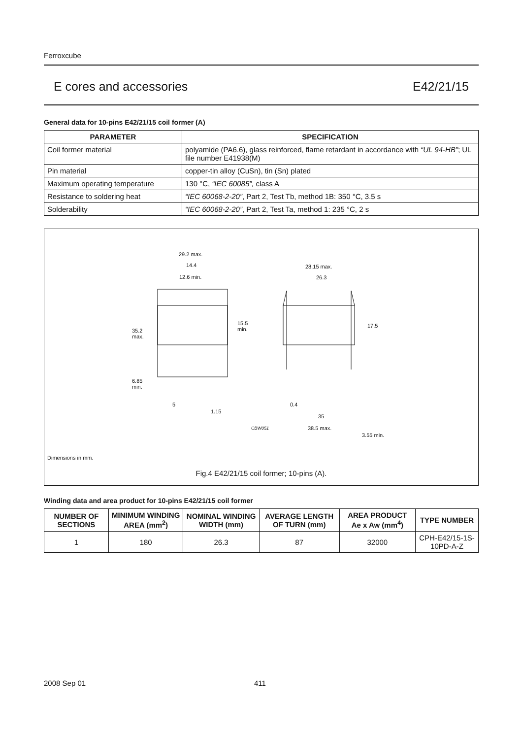Ferroxcube
E cores and accessories E42/21/15
General data for 10-pins E42/21/15 coil former (A)
| PARAMETER | SPECIFICATION |
| --- | --- |
| Coil former material | polyamide (PA6.6), glass reinforced, flame retardant in accordance with “UL 94-HB” ; UL file number E41938(M) |
| Pin material | copper-tin alloy (CuSn), tin (Sn) plated |
| Maximum operating temperature | 130 °C, “IEC 60085”, class A |
| Resistance to soldering heat | “IEC 60068-2-20” , Part 2, Test Tb, method 1B: 350 °C, 3.5 s |
| Solderability | “IEC 60068-2-20” , Part 2, Test Ta, method 1: 235 °C, 2 s |
29.2 max.
14.4
12.6 min.
35.2
max.
15.5
min.
6.85
min.
5
1.15
28.15 max.
26.3
17.5
0.4
35
CBW051
38.5 max.
3.55 min.
Dimensions in mm.
Fig.4 E42/21/15 coil former; 10-pins (A).
Winding data and area product for 10-pins E42/21/15 coil former
| NUMBER OF SECTIONS | MINIMUM WINDING AREA (mm<sup>2</sup>) | NOMINAL WINDING WIDTH (mm) | AVERAGE LENGTH OF TURN (mm) | AREA PRODUCT Ae x Aw (mm<sup>4</sup>) | TYPE NUMBER |
| --- | --- | --- | --- | --- | --- |
| 1 | 180 | 26.3 | 87 | 32000 | CPH-E42/15-1S-10PD-A-Z |
2008 Sep 01 411